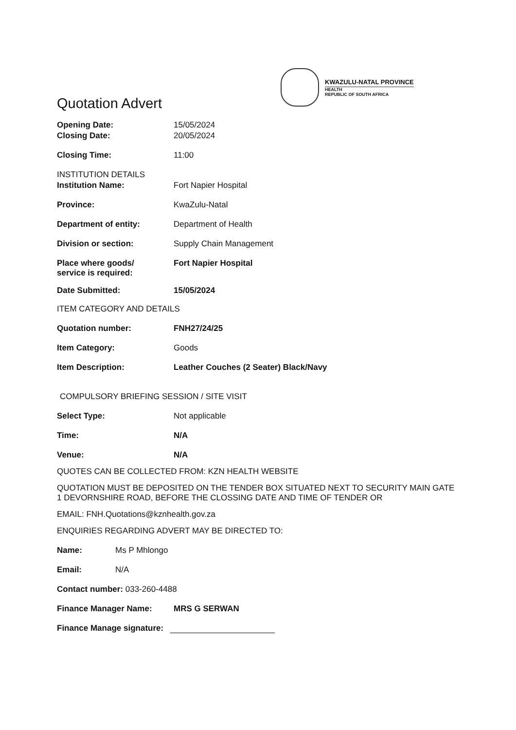Quotation Advert
KWAZULU-NATAL PROVINCE
HEALTH
REPUBLIC OF SOUTH AFRICA
Opening Date: 15/05/2024
Closing Date: 20/05/2024
Closing Time: 11:00
INSTITUTION DETAILS
Institution Name: Fort Napier Hospital
Province: KwaZulu-Natal
Department of entity: Department of Health
Division or section: Supply Chain Management
Place where goods/
service is required:
Fort Napier Hospital
Date Submitted: 15/05/2024
ITEM CATEGORY AND DETAILS
Quotation number: FNH27/24/25
Item Category: Goods
Item Description: Leather Couches (2 Seater) Black/Navy
COMPULSORY BRIEFING SESSION / SITE VISIT
Select Type: Not applicable
Time: N/A
Venue: N/A
QUOTES CAN BE COLLECTED FROM: KZN HEALTH WEBSITE
QUOTATION MUST BE DEPOSITED ON THE TENDER BOX SITUATED NEXT TO SECURITY MAIN GATE 1 DEVORNSHIRE ROAD, BEFORE THE CLOSSING DATE AND TIME OF TENDER OR
EMAIL: FNH.Quotations@kznhealth.gov.za
ENQUIRIES REGARDING ADVERT MAY BE DIRECTED TO:
Name: Ms P Mhlongo
Email: N/A
Contact number: 033-260-4488
Finance Manager Name: MRS G SERWAN
Finance Manage signature: